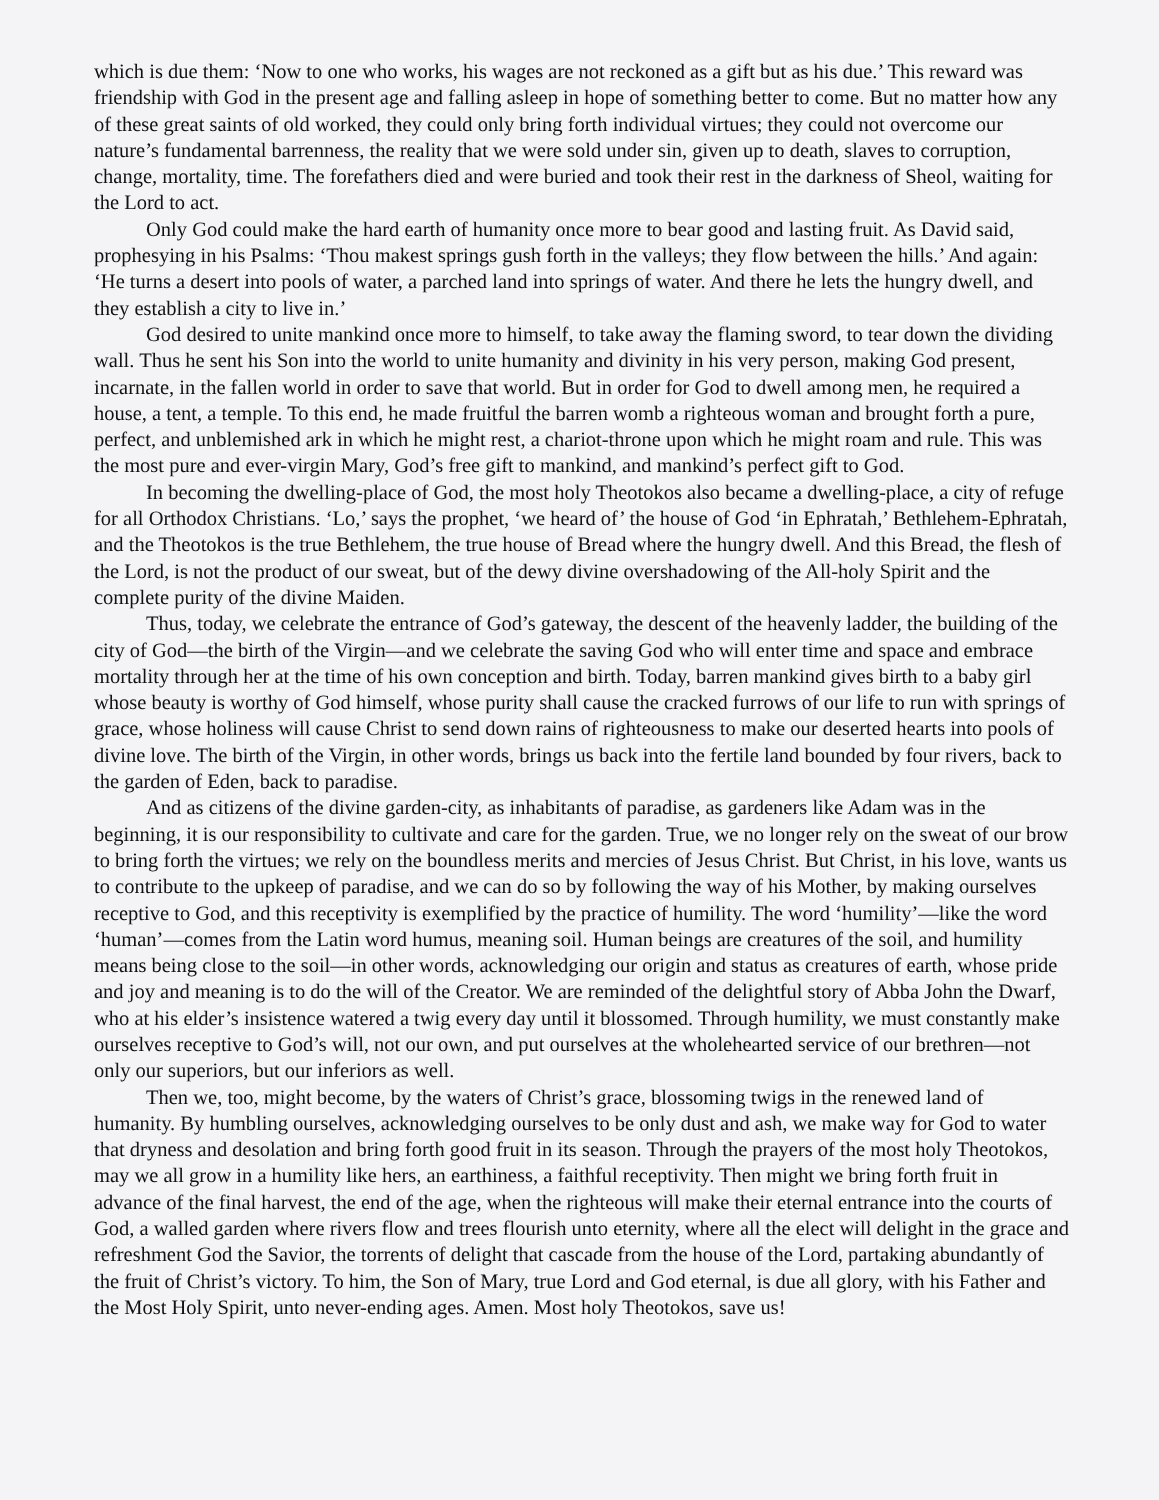which is due them: ‘Now to one who works, his wages are not reckoned as a gift but as his due.’ This reward was friendship with God in the present age and falling asleep in hope of something better to come. But no matter how any of these great saints of old worked, they could only bring forth individual virtues; they could not overcome our nature’s fundamental barrenness, the reality that we were sold under sin, given up to death, slaves to corruption, change, mortality, time. The forefathers died and were buried and took their rest in the darkness of Sheol, waiting for the Lord to act.
Only God could make the hard earth of humanity once more to bear good and lasting fruit. As David said, prophesying in his Psalms: ‘Thou makest springs gush forth in the valleys; they flow between the hills.’ And again: ‘He turns a desert into pools of water, a parched land into springs of water. And there he lets the hungry dwell, and they establish a city to live in.’
God desired to unite mankind once more to himself, to take away the flaming sword, to tear down the dividing wall. Thus he sent his Son into the world to unite humanity and divinity in his very person, making God present, incarnate, in the fallen world in order to save that world. But in order for God to dwell among men, he required a house, a tent, a temple. To this end, he made fruitful the barren womb a righteous woman and brought forth a pure, perfect, and unblemished ark in which he might rest, a chariot-throne upon which he might roam and rule. This was the most pure and ever-virgin Mary, God’s free gift to mankind, and mankind’s perfect gift to God.
In becoming the dwelling-place of God, the most holy Theotokos also became a dwelling-place, a city of refuge for all Orthodox Christians. ‘Lo,’ says the prophet, ‘we heard of’ the house of God ‘in Ephratah,’ Bethlehem-Ephratah, and the Theotokos is the true Bethlehem, the true house of Bread where the hungry dwell. And this Bread, the flesh of the Lord, is not the product of our sweat, but of the dewy divine overshadowing of the All-holy Spirit and the complete purity of the divine Maiden.
Thus, today, we celebrate the entrance of God’s gateway, the descent of the heavenly ladder, the building of the city of God—the birth of the Virgin—and we celebrate the saving God who will enter time and space and embrace mortality through her at the time of his own conception and birth. Today, barren mankind gives birth to a baby girl whose beauty is worthy of God himself, whose purity shall cause the cracked furrows of our life to run with springs of grace, whose holiness will cause Christ to send down rains of righteousness to make our deserted hearts into pools of divine love. The birth of the Virgin, in other words, brings us back into the fertile land bounded by four rivers, back to the garden of Eden, back to paradise.
And as citizens of the divine garden-city, as inhabitants of paradise, as gardeners like Adam was in the beginning, it is our responsibility to cultivate and care for the garden. True, we no longer rely on the sweat of our brow to bring forth the virtues; we rely on the boundless merits and mercies of Jesus Christ. But Christ, in his love, wants us to contribute to the upkeep of paradise, and we can do so by following the way of his Mother, by making ourselves receptive to God, and this receptivity is exemplified by the practice of humility. The word ‘humility’—like the word ‘human’—comes from the Latin word humus, meaning soil. Human beings are creatures of the soil, and humility means being close to the soil—in other words, acknowledging our origin and status as creatures of earth, whose pride and joy and meaning is to do the will of the Creator. We are reminded of the delightful story of Abba John the Dwarf, who at his elder’s insistence watered a twig every day until it blossomed. Through humility, we must constantly make ourselves receptive to God’s will, not our own, and put ourselves at the wholehearted service of our brethren—not only our superiors, but our inferiors as well.
Then we, too, might become, by the waters of Christ’s grace, blossoming twigs in the renewed land of humanity. By humbling ourselves, acknowledging ourselves to be only dust and ash, we make way for God to water that dryness and desolation and bring forth good fruit in its season. Through the prayers of the most holy Theotokos, may we all grow in a humility like hers, an earthiness, a faithful receptivity. Then might we bring forth fruit in advance of the final harvest, the end of the age, when the righteous will make their eternal entrance into the courts of God, a walled garden where rivers flow and trees flourish unto eternity, where all the elect will delight in the grace and refreshment God the Savior, the torrents of delight that cascade from the house of the Lord, partaking abundantly of the fruit of Christ’s victory. To him, the Son of Mary, true Lord and God eternal, is due all glory, with his Father and the Most Holy Spirit, unto never-ending ages. Amen. Most holy Theotokos, save us!